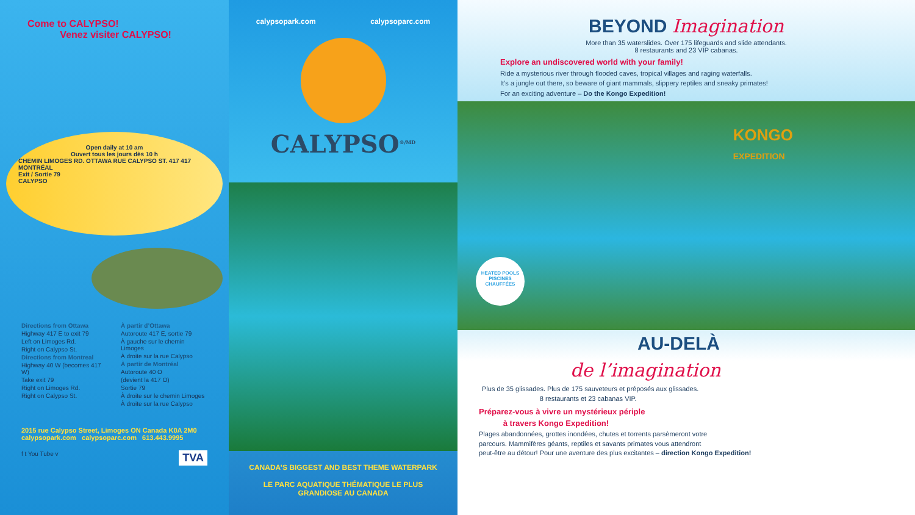Come to CALYPSO!
Venez visiter CALYPSO!
Open daily at 10 am
Ouvert tous les jours dès 10 h
CHEMIN LIMOGES RD. OTTAWA RUE CALYPSO ST. 417 417 MONTRÉAL
Exit / Sortie 79
CALYPSO
Directions from Ottawa
Highway 417 E to exit 79
Left on Limoges Rd.
Right on Calypso St.
Directions from Montreal
Highway 40 W (becomes 417 W)
Take exit 79
Right on Limoges Rd.
Right on Calypso St.
À partir d’Ottawa
Autoroute 417 E, sortie 79
À gauche sur le chemin Limoges
À droite sur la rue Calypso
À partir de Montréal
Autoroute 40 O
(devient la 417 O)
Sortie 79
À droite sur le chemin Limoges
À droite sur la rue Calypso
2015 rue Calypso Street, Limoges ON Canada K0A 2M0
calypsopark.com calypsoparc.com 613.443.9995
f t You Tube v TVA
calypsopark.com calypsoparc.com
CALYPSO<sup>®/MD</sup>
CANADA’S BIGGEST AND BEST THEME WATERPARK
LE PARC AQUATIQUE THÉMATIQUE LE PLUS
GRANDIOSE AU CANADA
BEYOND Imagination
More than 35 waterslides. Over 175 lifeguards and slide attendants.
8 restaurants and 23 VIP cabanas.
Explore an undiscovered world with your family!
Ride a mysterious river through flooded caves, tropical villages and raging waterfalls.
It’s a jungle out there, so beware of giant mammals, slippery reptiles and sneaky primates!
For an exciting adventure – Do the Kongo Expedition!
KONGO
EXPEDITION
HEATED POOLS PISCINES CHAUFFÉES
AU-DELÀ
de l’imagination
Plus de 35 glissades. Plus de 175 sauveteurs et préposés aux glissades.
8 restaurants et 23 cabanas VIP.
Préparez-vous à vivre un mystérieux périple
à travers Kongo Expedition!
Plages abandonnées, grottes inondées, chutes et torrents parsèmeront votre
parcours. Mammifères géants, reptiles et savants primates vous attendront
peut-être au détour! Pour une aventure des plus excitantes – direction Kongo Expedition!